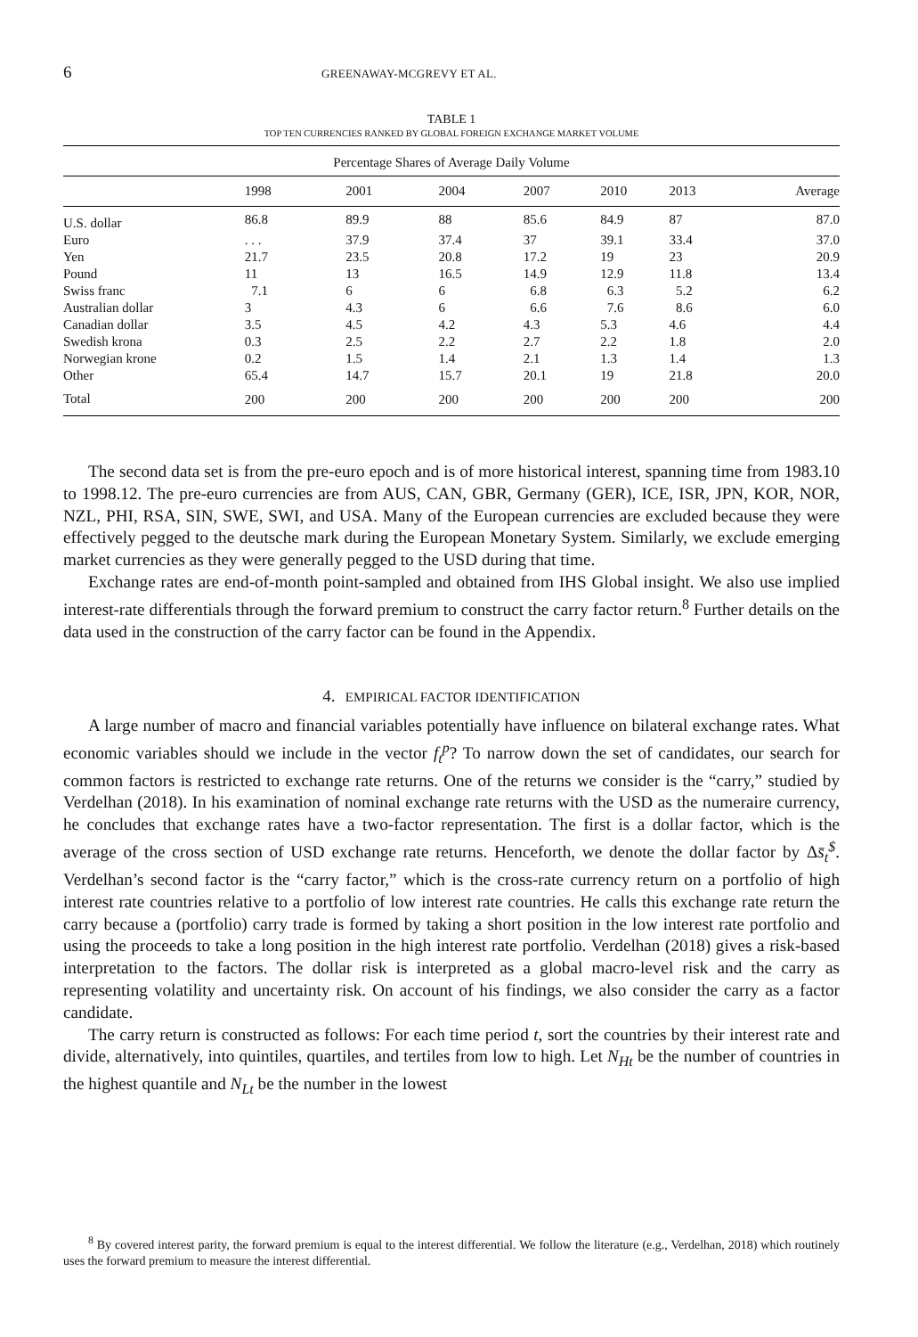6 GREENAWAY-MCGREVY ET AL.
TABLE 1
TOP TEN CURRENCIES RANKED BY GLOBAL FOREIGN EXCHANGE MARKET VOLUME
| Percentage Shares of Average Daily Volume | | | | | | | |
| --- | --- | --- | --- | --- | --- | --- | --- |
| | 1998 | 2001 | 2004 | 2007 | 2010 | 2013 | Average |
| U.S. dollar | 86.8 | 89.9 | 88 | 85.6 | 84.9 | 87 | 87.0 |
| Euro | . . . | 37.9 | 37.4 | 37 | 39.1 | 33.4 | 37.0 |
| Yen | 21.7 | 23.5 | 20.8 | 17.2 | 19 | 23 | 20.9 |
| Pound | 11 | 13 | 16.5 | 14.9 | 12.9 | 11.8 | 13.4 |
| Swiss franc | 7.1 | 6 | 6 | 6.8 | 6.3 | 5.2 | 6.2 |
| Australian dollar | 3 | 4.3 | 6 | 6.6 | 7.6 | 8.6 | 6.0 |
| Canadian dollar | 3.5 | 4.5 | 4.2 | 4.3 | 5.3 | 4.6 | 4.4 |
| Swedish krona | 0.3 | 2.5 | 2.2 | 2.7 | 2.2 | 1.8 | 2.0 |
| Norwegian krone | 0.2 | 1.5 | 1.4 | 2.1 | 1.3 | 1.4 | 1.3 |
| Other | 65.4 | 14.7 | 15.7 | 20.1 | 19 | 21.8 | 20.0 |
| Total | 200 | 200 | 200 | 200 | 200 | 200 | 200 |
The second data set is from the pre-euro epoch and is of more historical interest, spanning time from 1983.10 to 1998.12. The pre-euro currencies are from AUS, CAN, GBR, Germany (GER), ICE, ISR, JPN, KOR, NOR, NZL, PHI, RSA, SIN, SWE, SWI, and USA. Many of the European currencies are excluded because they were effectively pegged to the deutsche mark during the European Monetary System. Similarly, we exclude emerging market currencies as they were generally pegged to the USD during that time.
Exchange rates are end-of-month point-sampled and obtained from IHS Global insight. We also use implied interest-rate differentials through the forward premium to construct the carry factor return.<sup>8</sup> Further details on the data used in the construction of the carry factor can be found in the Appendix.
4. EMPIRICAL FACTOR IDENTIFICATION
A large number of macro and financial variables potentially have influence on bilateral exchange rates. What economic variables should we include in the vector f<sub>t</sub><sup>p</sup>? To narrow down the set of candidates, our search for common factors is restricted to exchange rate returns. One of the returns we consider is the “carry,” studied by Verdelhan (2018). In his examination of nominal exchange rate returns with the USD as the numeraire currency, he concludes that exchange rates have a two-factor representation. The first is a dollar factor, which is the average of the cross section of USD exchange rate returns. Henceforth, we denote the dollar factor by Δs̄<sub>t</sub><sup>$</sup>. Verdelhan’s second factor is the “carry factor,” which is the cross-rate currency return on a portfolio of high interest rate countries relative to a portfolio of low interest rate countries. He calls this exchange rate return the carry because a (portfolio) carry trade is formed by taking a short position in the low interest rate portfolio and using the proceeds to take a long position in the high interest rate portfolio. Verdelhan (2018) gives a risk-based interpretation to the factors. The dollar risk is interpreted as a global macro-level risk and the carry as representing volatility and uncertainty risk. On account of his findings, we also consider the carry as a factor candidate.
The carry return is constructed as follows: For each time period t, sort the countries by their interest rate and divide, alternatively, into quintiles, quartiles, and tertiles from low to high. Let N<sub>Ht</sub> be the number of countries in the highest quantile and N<sub>Lt</sub> be the number in the lowest
<sup>8</sup> By covered interest parity, the forward premium is equal to the interest differential. We follow the literature (e.g., Verdelhan, 2018) which routinely uses the forward premium to measure the interest differential.